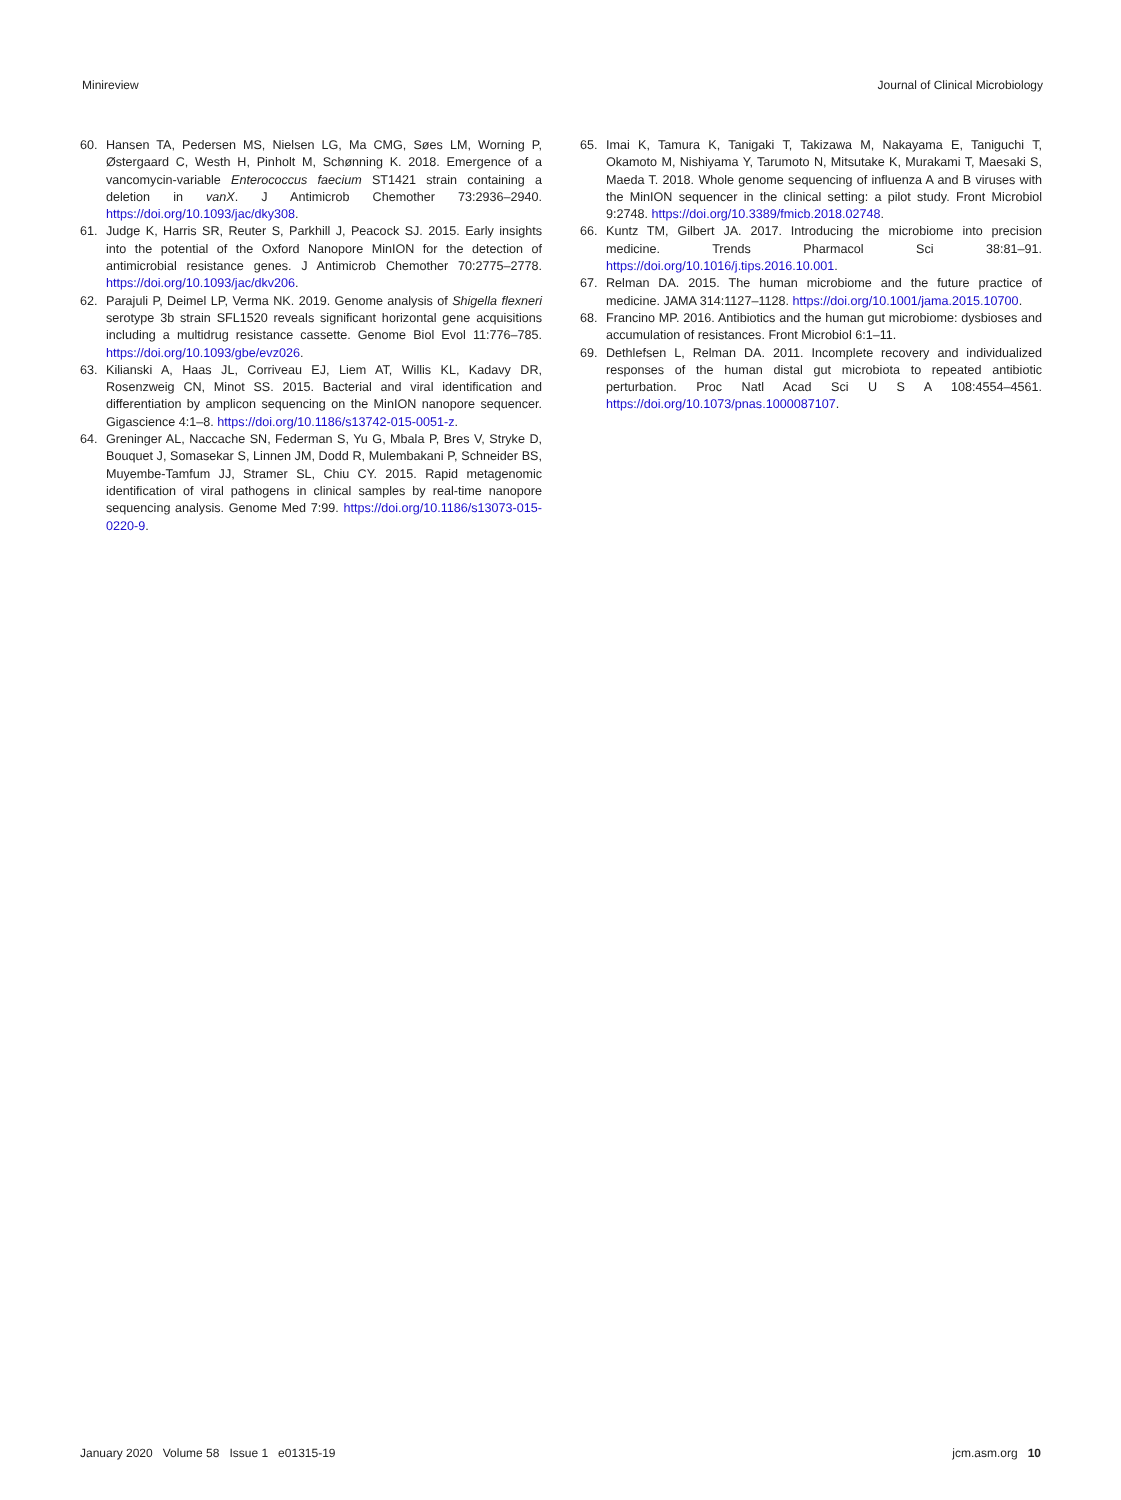Minireview Journal of Clinical Microbiology
60. Hansen TA, Pedersen MS, Nielsen LG, Ma CMG, Søes LM, Worning P, Østergaard C, Westh H, Pinholt M, Schønning K. 2018. Emergence of a vancomycin-variable Enterococcus faecium ST1421 strain containing a deletion in vanX. J Antimicrob Chemother 73:2936–2940. https://doi.org/10.1093/jac/dky308.
61. Judge K, Harris SR, Reuter S, Parkhill J, Peacock SJ. 2015. Early insights into the potential of the Oxford Nanopore MinION for the detection of antimicrobial resistance genes. J Antimicrob Chemother 70:2775–2778. https://doi.org/10.1093/jac/dkv206.
62. Parajuli P, Deimel LP, Verma NK. 2019. Genome analysis of Shigella flexneri serotype 3b strain SFL1520 reveals significant horizontal gene acquisitions including a multidrug resistance cassette. Genome Biol Evol 11:776–785. https://doi.org/10.1093/gbe/evz026.
63. Kilianski A, Haas JL, Corriveau EJ, Liem AT, Willis KL, Kadavy DR, Rosenzweig CN, Minot SS. 2015. Bacterial and viral identification and differentiation by amplicon sequencing on the MinION nanopore sequencer. Gigascience 4:1–8. https://doi.org/10.1186/s13742-015-0051-z.
64. Greninger AL, Naccache SN, Federman S, Yu G, Mbala P, Bres V, Stryke D, Bouquet J, Somasekar S, Linnen JM, Dodd R, Mulembakani P, Schneider BS, Muyembe-Tamfum JJ, Stramer SL, Chiu CY. 2015. Rapid metagenomic identification of viral pathogens in clinical samples by real-time nanopore sequencing analysis. Genome Med 7:99. https://doi.org/10.1186/s13073-015-0220-9.
65. Imai K, Tamura K, Tanigaki T, Takizawa M, Nakayama E, Taniguchi T, Okamoto M, Nishiyama Y, Tarumoto N, Mitsutake K, Murakami T, Maesaki S, Maeda T. 2018. Whole genome sequencing of influenza A and B viruses with the MinION sequencer in the clinical setting: a pilot study. Front Microbiol 9:2748. https://doi.org/10.3389/fmicb.2018.02748.
66. Kuntz TM, Gilbert JA. 2017. Introducing the microbiome into precision medicine. Trends Pharmacol Sci 38:81–91. https://doi.org/10.1016/j.tips.2016.10.001.
67. Relman DA. 2015. The human microbiome and the future practice of medicine. JAMA 314:1127–1128. https://doi.org/10.1001/jama.2015.10700.
68. Francino MP. 2016. Antibiotics and the human gut microbiome: dysbioses and accumulation of resistances. Front Microbiol 6:1–11.
69. Dethlefsen L, Relman DA. 2011. Incomplete recovery and individualized responses of the human distal gut microbiota to repeated antibiotic perturbation. Proc Natl Acad Sci U S A 108:4554–4561. https://doi.org/10.1073/pnas.1000087107.
January 2020 Volume 58 Issue 1 e01315-19 jcm.asm.org 10